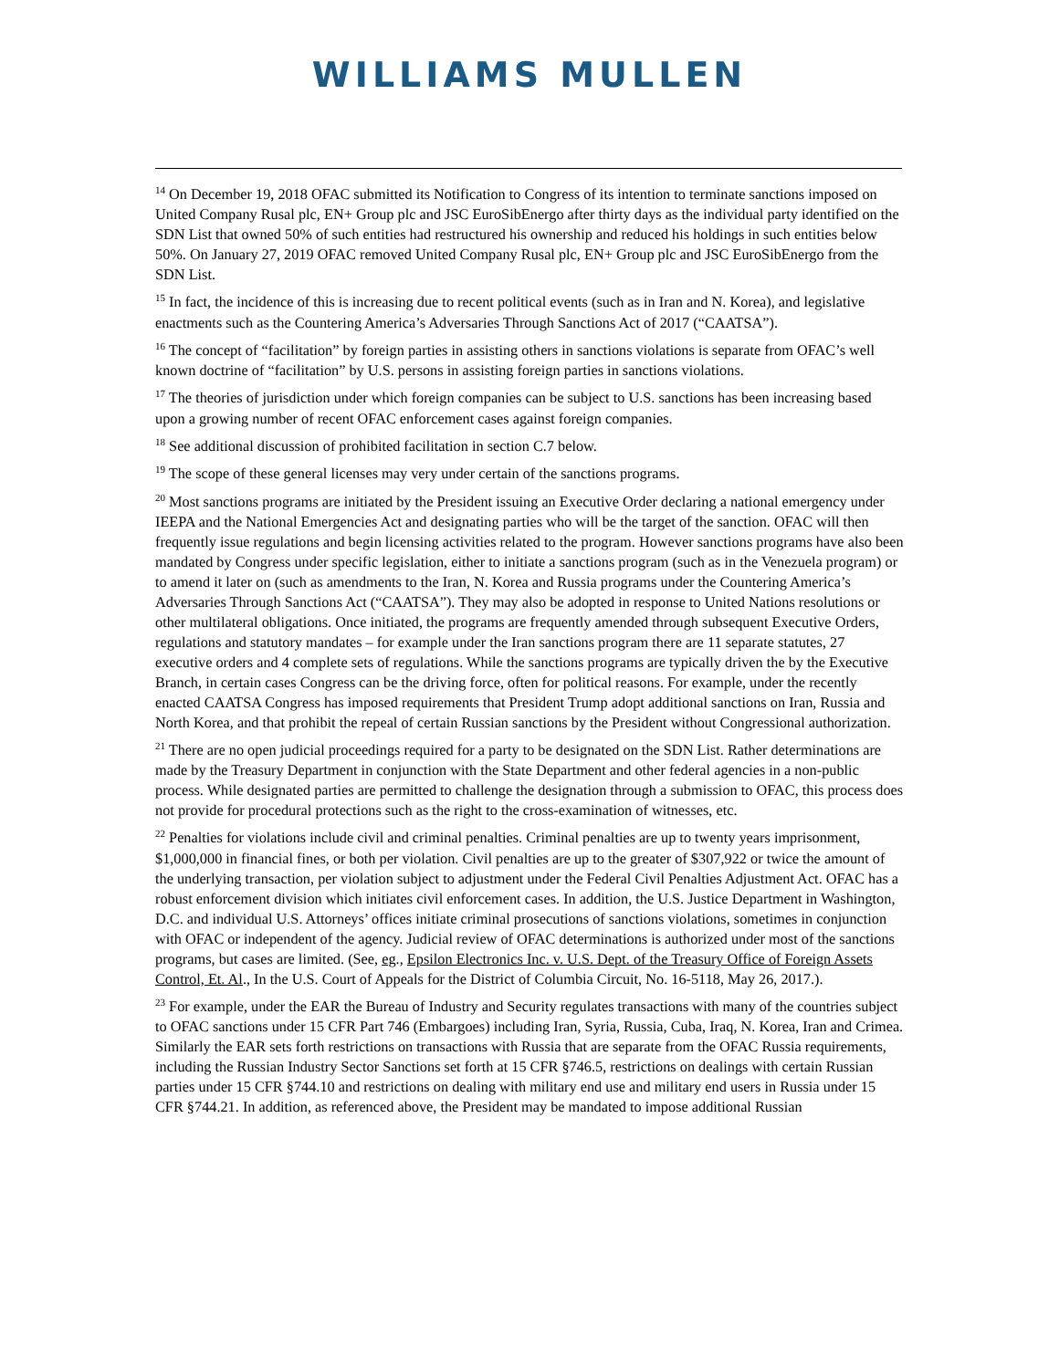WILLIAMS MULLEN
<sup>14</sup> On December 19, 2018 OFAC submitted its Notification to Congress of its intention to terminate sanctions imposed on United Company Rusal plc, EN+ Group plc and JSC EuroSibEnergo after thirty days as the individual party identified on the SDN List that owned 50% of such entities had restructured his ownership and reduced his holdings in such entities below 50%. On January 27, 2019 OFAC removed United Company Rusal plc, EN+ Group plc and JSC EuroSibEnergo from the SDN List.
<sup>15</sup> In fact, the incidence of this is increasing due to recent political events (such as in Iran and N. Korea), and legislative enactments such as the Countering America’s Adversaries Through Sanctions Act of 2017 (“CAATSA”).
<sup>16</sup> The concept of “facilitation” by foreign parties in assisting others in sanctions violations is separate from OFAC’s well known doctrine of “facilitation” by U.S. persons in assisting foreign parties in sanctions violations.
<sup>17</sup> The theories of jurisdiction under which foreign companies can be subject to U.S. sanctions has been increasing based upon a growing number of recent OFAC enforcement cases against foreign companies.
<sup>18</sup> See additional discussion of prohibited facilitation in section C.7 below.
<sup>19</sup> The scope of these general licenses may very under certain of the sanctions programs.
<sup>20</sup> Most sanctions programs are initiated by the President issuing an Executive Order declaring a national emergency under IEEPA and the National Emergencies Act and designating parties who will be the target of the sanction. OFAC will then frequently issue regulations and begin licensing activities related to the program. However sanctions programs have also been mandated by Congress under specific legislation, either to initiate a sanctions program (such as in the Venezuela program) or to amend it later on (such as amendments to the Iran, N. Korea and Russia programs under the Countering America’s Adversaries Through Sanctions Act (“CAATSA”). They may also be adopted in response to United Nations resolutions or other multilateral obligations. Once initiated, the programs are frequently amended through subsequent Executive Orders, regulations and statutory mandates – for example under the Iran sanctions program there are 11 separate statutes, 27 executive orders and 4 complete sets of regulations. While the sanctions programs are typically driven the by the Executive Branch, in certain cases Congress can be the driving force, often for political reasons. For example, under the recently enacted CAATSA Congress has imposed requirements that President Trump adopt additional sanctions on Iran, Russia and North Korea, and that prohibit the repeal of certain Russian sanctions by the President without Congressional authorization.
<sup>21</sup> There are no open judicial proceedings required for a party to be designated on the SDN List. Rather determinations are made by the Treasury Department in conjunction with the State Department and other federal agencies in a non-public process. While designated parties are permitted to challenge the designation through a submission to OFAC, this process does not provide for procedural protections such as the right to the cross-examination of witnesses, etc.
<sup>22</sup> Penalties for violations include civil and criminal penalties. Criminal penalties are up to twenty years imprisonment, $1,000,000 in financial fines, or both per violation. Civil penalties are up to the greater of $307,922 or twice the amount of the underlying transaction, per violation subject to adjustment under the Federal Civil Penalties Adjustment Act. OFAC has a robust enforcement division which initiates civil enforcement cases. In addition, the U.S. Justice Department in Washington, D.C. and individual U.S. Attorneys’ offices initiate criminal prosecutions of sanctions violations, sometimes in conjunction with OFAC or independent of the agency. Judicial review of OFAC determinations is authorized under most of the sanctions programs, but cases are limited. (See, eg., Epsilon Electronics Inc. v. U.S. Dept. of the Treasury Office of Foreign Assets Control, Et. Al., In the U.S. Court of Appeals for the District of Columbia Circuit, No. 16-5118, May 26, 2017.).
<sup>23</sup> For example, under the EAR the Bureau of Industry and Security regulates transactions with many of the countries subject to OFAC sanctions under 15 CFR Part 746 (Embargoes) including Iran, Syria, Russia, Cuba, Iraq, N. Korea, Iran and Crimea. Similarly the EAR sets forth restrictions on transactions with Russia that are separate from the OFAC Russia requirements, including the Russian Industry Sector Sanctions set forth at 15 CFR §746.5, restrictions on dealings with certain Russian parties under 15 CFR §744.10 and restrictions on dealing with military end use and military end users in Russia under 15 CFR §744.21. In addition, as referenced above, the President may be mandated to impose additional Russian